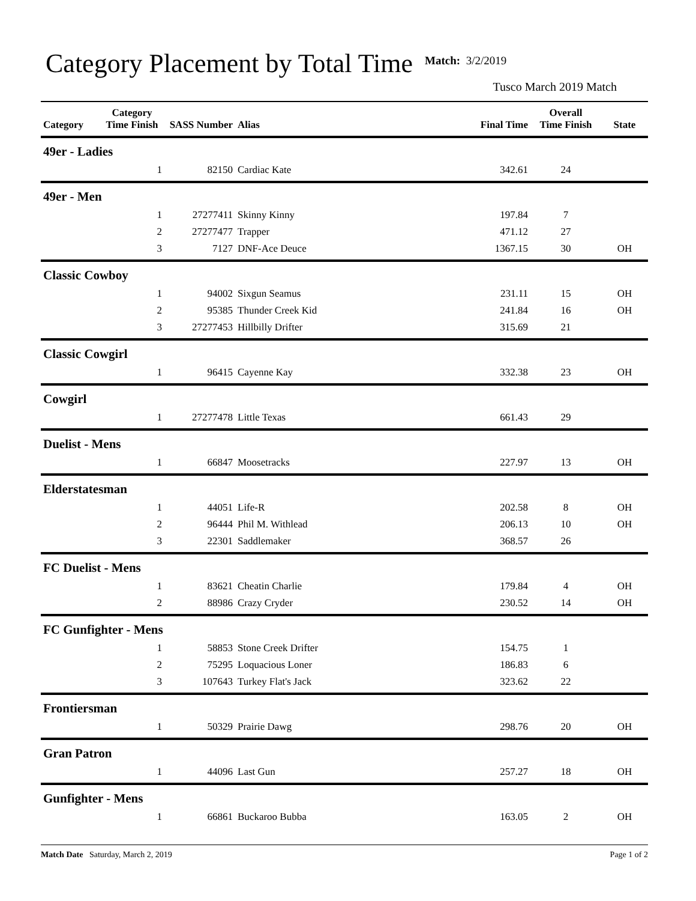Category Placement by Total Time
Match: 3/2/2019
Tusco March 2019 Match
| Category | Category Time Finish | SASS Number | Alias | Final Time | Overall Time Finish | State |
| --- | --- | --- | --- | --- | --- | --- |
| 49er - Ladies | | | | | | |
| | 1 | 82150 | Cardiac Kate | 342.61 | 24 | |
| 49er - Men | | | | | | |
| | 1 | 27277411 | Skinny Kinny | 197.84 | 7 | |
| | 2 | 27277477 | Trapper | 471.12 | 27 | |
| | 3 | 7127 | DNF-Ace Deuce | 1367.15 | 30 | OH |
| Classic Cowboy | | | | | | |
| | 1 | 94002 | Sixgun Seamus | 231.11 | 15 | OH |
| | 2 | 95385 | Thunder Creek Kid | 241.84 | 16 | OH |
| | 3 | 27277453 | Hillbilly Drifter | 315.69 | 21 | |
| Classic Cowgirl | | | | | | |
| | 1 | 96415 | Cayenne Kay | 332.38 | 23 | OH |
| Cowgirl | | | | | | |
| | 1 | 27277478 | Little Texas | 661.43 | 29 | |
| Duelist - Mens | | | | | | |
| | 1 | 66847 | Moosetracks | 227.97 | 13 | OH |
| Elderstatesman | | | | | | |
| | 1 | 44051 | Life-R | 202.58 | 8 | OH |
| | 2 | 96444 | Phil M. Withlead | 206.13 | 10 | OH |
| | 3 | 22301 | Saddlemaker | 368.57 | 26 | |
| FC Duelist - Mens | | | | | | |
| | 1 | 83621 | Cheatin Charlie | 179.84 | 4 | OH |
| | 2 | 88986 | Crazy Cryder | 230.52 | 14 | OH |
| FC Gunfighter - Mens | | | | | | |
| | 1 | 58853 | Stone Creek Drifter | 154.75 | 1 | |
| | 2 | 75295 | Loquacious Loner | 186.83 | 6 | |
| | 3 | 107643 | Turkey Flat's Jack | 323.62 | 22 | |
| Frontiersman | | | | | | |
| | 1 | 50329 | Prairie Dawg | 298.76 | 20 | OH |
| Gran Patron | | | | | | |
| | 1 | 44096 | Last Gun | 257.27 | 18 | OH |
| Gunfighter - Mens | | | | | | |
| | 1 | 66861 | Buckaroo Bubba | 163.05 | 2 | OH |
Match Date Saturday, March 2, 2019
Page 1 of 2